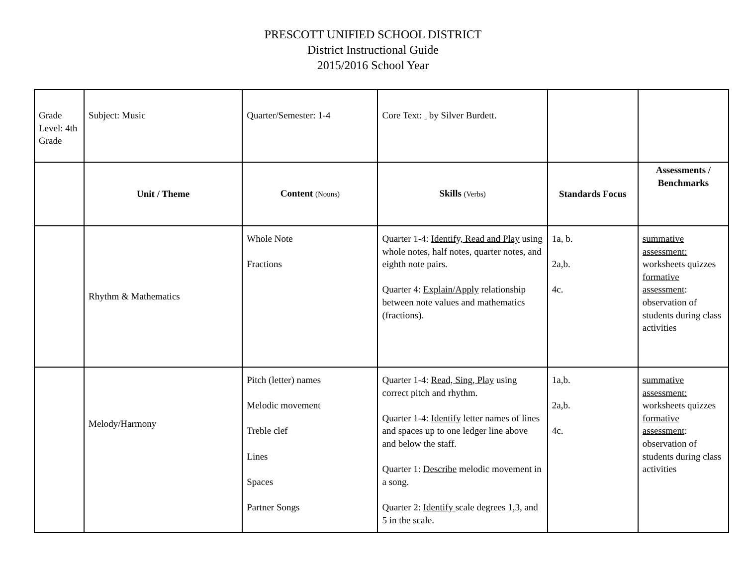PRESCOTT UNIFIED SCHOOL DISTRICT
District Instructional Guide
2015/2016 School Year
| Grade Level: 4th Grade | Subject: Music | Quarter/Semester: 1-4 | Core Text: by Silver Burdett. | | |
| | Unit / Theme | Content (Nouns) | Skills (Verbs) | Standards Focus | Assessments / Benchmarks |
| | Rhythm & Mathematics | Whole Note Fractions | Quarter 1-4: Identify, Read and Play using whole notes, half notes, quarter notes, and eighth note pairs. Quarter 4: Explain/Apply relationship between note values and mathematics (fractions). | 1a, b. 2a,b. 4c. | summative assessment: worksheets quizzes formative assessment : observation of students during class activities |
| | Melody/Harmony | Pitch (letter) names Melodic movement Treble clef Lines Spaces Partner Songs | Quarter 1-4: Read, Sing, Play using correct pitch and rhythm. Quarter 1-4: Identify letter names of lines and spaces up to one ledger line above and below the staff. Quarter 1: Describe melodic movement in a song. Quarter 2: Identify scale degrees 1,3, and 5 in the scale. | 1a,b. 2a,b. 4c. | summative assessment: worksheets quizzes formative assessment : observation of students during class activities |